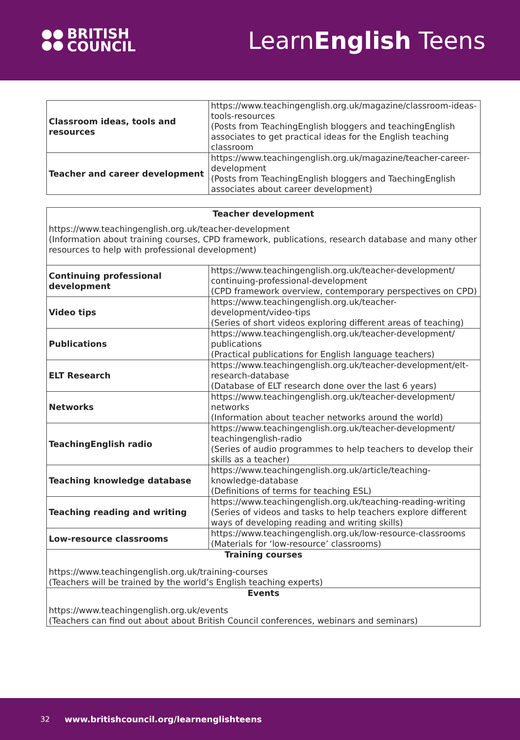BRITISH
COUNCIL
LearnEnglish Teens
| Classroom ideas, tools and resources | https://www.teachingenglish.org.uk/magazine/classroom-ideas-tools-resources (Posts from TeachingEnglish bloggers and teachingEnglish associates to get practical ideas for the English teaching classroom |
| Teacher and career development | https://www.teachingenglish.org.uk/magazine/teacher-career-development (Posts from TeachingEnglish bloggers and TaechingEnglish associates about career development) |
| Teacher development https://www.teachingenglish.org.uk/teacher-development (Information about training courses, CPD framework, publications, research database and many other resources to help with professional development) | |
| Continuing professional development | https://www.teachingenglish.org.uk/teacher-development/ continuing-professional-development (CPD framework overview, contemporary perspectives on CPD) |
| Video tips | https://www.teachingenglish.org.uk/teacher-development/video-tips (Series of short videos exploring different areas of teaching) |
| Publications | https://www.teachingenglish.org.uk/teacher-development/ publications (Practical publications for English language teachers) |
| ELT Research | https://www.teachingenglish.org.uk/teacher-development/elt-research-database (Database of ELT research done over the last 6 years) |
| Networks | https://www.teachingenglish.org.uk/teacher-development/ networks (Information about teacher networks around the world) |
| TeachingEnglish radio | https://www.teachingenglish.org.uk/teacher-development/ teachingenglish-radio (Series of audio programmes to help teachers to develop their skills as a teacher) |
| Teaching knowledge database | https://www.teachingenglish.org.uk/article/teaching-knowledge-database (Definitions of terms for teaching ESL) |
| Teaching reading and writing | https://www.teachingenglish.org.uk/teaching-reading-writing (Series of videos and tasks to help teachers explore different ways of developing reading and writing skills) |
| Low-resource classrooms | https://www.teachingenglish.org.uk/low-resource-classrooms (Materials for ‘low-resource’ classrooms) |
| Training courses https://www.teachingenglish.org.uk/training-courses (Teachers will be trained by the world’s English teaching experts) | |
| Events https://www.teachingenglish.org.uk/events (Teachers can find out about about British Council conferences, webinars and seminars) | |
32 www.britishcouncil.org/learnenglishteens